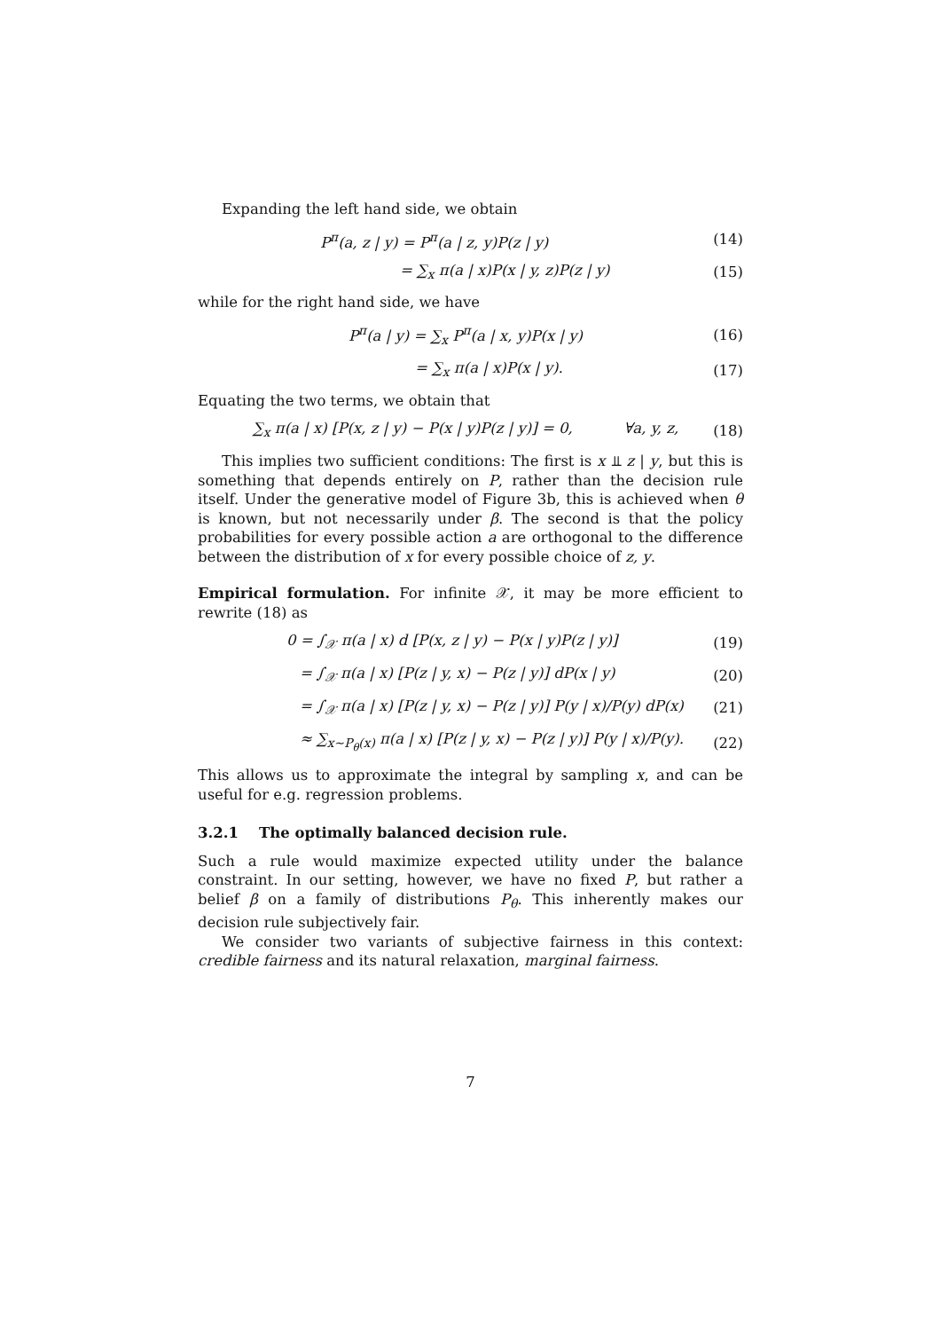Expanding the left hand side, we obtain
P<sup>π</sup>(a, z | y) = P<sup>π</sup>(a | z, y)P(z | y)
(14)
= ∑<sub>x</sub> π(a | x)P(x | y, z)P(z | y)
(15)
while for the right hand side, we have
P<sup>π</sup>(a | y) = ∑<sub>x</sub> P<sup>π</sup>(a | x, y)P(x | y)
(16)
= ∑<sub>x</sub> π(a | x)P(x | y). (17)
Equating the two terms, we obtain that
∑<sub>x</sub> π(a | x) [P(x, z | y) − P(x | y)P(z | y)] = 0, ∀a, y, z,
(18)
This implies two sufficient conditions: The first is x ⫫ z | y, but this is something that depends entirely on P, rather than the decision rule itself. Under the generative model of Figure 3b, this is achieved when θ is known, but not necessarily under β. The second is that the policy probabilities for every possible action a are orthogonal to the difference between the distribution of x for every possible choice of z, y.
Empirical formulation. For infinite 𝒳, it may be more efficient to rewrite (18) as
0 = ∫<sub>𝒳</sub> π(a | x) d [P(x, z | y) − P(x | y)P(z | y)]
(19)
= ∫<sub>𝒳</sub> π(a | x) [P(z | y, x) − P(z | y)] dP(x | y)
(20)
= ∫<sub>𝒳</sub> π(a | x) [P(z | y, x) − P(z | y)] P(y | x)/P(y) dP(x)
(21)
≈ ∑<sub>x∼P<sub>θ</sub>(x)</sub> π(a | x) [P(z | y, x) − P(z | y)] P(y | x)/P(y).
(22)
This allows us to approximate the integral by sampling x, and can be useful for e.g. regression problems.
3.2.1 The optimally balanced decision rule.
Such a rule would maximize expected utility under the balance constraint. In our setting, however, we have no fixed P, but rather a belief β on a family of distributions P<sub>θ</sub>. This inherently makes our decision rule subjectively fair.
We consider two variants of subjective fairness in this context: credible fairness and its natural relaxation, marginal fairness.
7